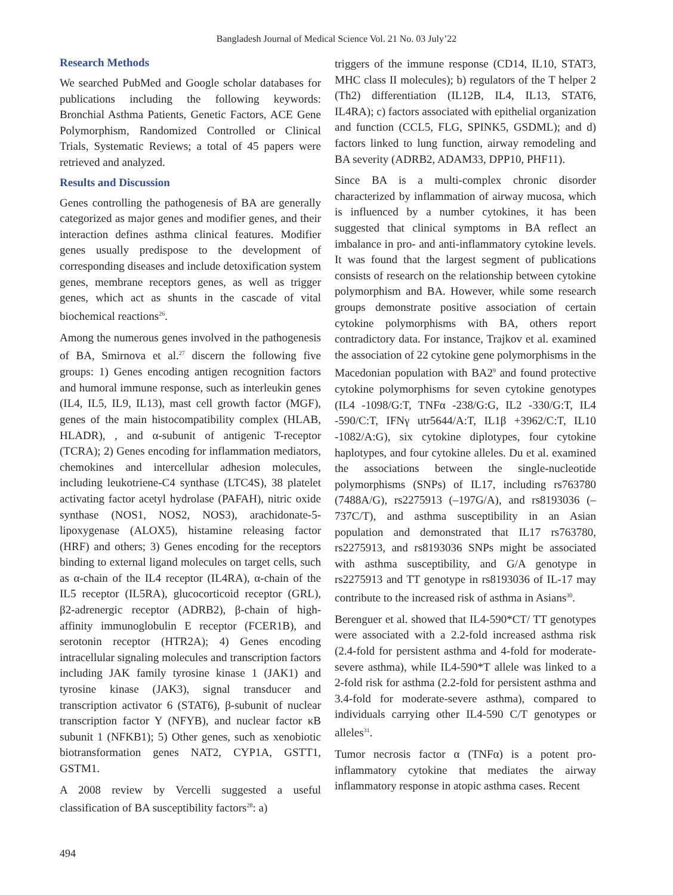Bangladesh Journal of Medical Science Vol. 21 No. 03 July’22
Research Methods
We searched PubMed and Google scholar databases for publications including the following keywords: Bronchial Asthma Patients, Genetic Factors, ACE Gene Polymorphism, Randomized Controlled or Clinical Trials, Systematic Reviews; a total of 45 papers were retrieved and analyzed.
Results and Discussion
Genes controlling the pathogenesis of BA are generally categorized as major genes and modifier genes, and their interaction defines asthma clinical features. Modifier genes usually predispose to the development of corresponding diseases and include detoxification system genes, membrane receptors genes, as well as trigger genes, which act as shunts in the cascade of vital biochemical reactions<sup>26</sup>.
Among the numerous genes involved in the pathogenesis of BA, Smirnova et al.<sup>27</sup> discern the following five groups: 1) Genes encoding antigen recognition factors and humoral immune response, such as interleukin genes (IL4, IL5, IL9, IL13), mast cell growth factor (MGF), genes of the main histocompatibility complex (HLAB, HLADR), , and α-subunit of antigenic T-receptor (TCRA); 2) Genes encoding for inflammation mediators, chemokines and intercellular adhesion molecules, including leukotriene-C4 synthase (LTC4S), 38 platelet activating factor acetyl hydrolase (PAFAH), nitric oxide synthase (NOS1, NOS2, NOS3), arachidonate-5-lipoxygenase (ALOX5), histamine releasing factor (HRF) and others; 3) Genes encoding for the receptors binding to external ligand molecules on target cells, such as α-chain of the IL4 receptor (IL4RA), α-chain of the IL5 receptor (IL5RA), glucocorticoid receptor (GRL), β2-adrenergic receptor (ADRB2), β-chain of high-affinity immunoglobulin E receptor (FCER1B), and serotonin receptor (HTR2A); 4) Genes encoding intracellular signaling molecules and transcription factors including JAK family tyrosine kinase 1 (JAK1) and tyrosine kinase (JAK3), signal transducer and transcription activator 6 (STAT6), β-subunit of nuclear transcription factor Y (NFYB), and nuclear factor κB subunit 1 (NFKB1); 5) Other genes, such as xenobiotic biotransformation genes NAT2, CYP1A, GSTT1, GSTM1.
A 2008 review by Vercelli suggested a useful classification of BA susceptibility factors<sup>28</sup>: a)
triggers of the immune response (CD14, IL10, STAT3, MHC class II molecules); b) regulators of the T helper 2 (Th2) differentiation (IL12B, IL4, IL13, STAT6, IL4RA); c) factors associated with epithelial organization and function (CCL5, FLG, SPINK5, GSDML); and d) factors linked to lung function, airway remodeling and BA severity (ADRB2, ADAM33, DPP10, PHF11).
Since BA is a multi-complex chronic disorder characterized by inflammation of airway mucosa, which is influenced by a number cytokines, it has been suggested that clinical symptoms in BA reflect an imbalance in pro- and anti-inflammatory cytokine levels. It was found that the largest segment of publications consists of research on the relationship between cytokine polymorphism and BA. However, while some research groups demonstrate positive association of certain cytokine polymorphisms with BA, others report contradictory data. For instance, Trajkov et al. examined the association of 22 cytokine gene polymorphisms in the Macedonian population with BA2<sup>9</sup> and found protective cytokine polymorphisms for seven cytokine genotypes (IL4 -1098/G:T, TNFα -238/G:G, IL2 -330/G:T, IL4 -590/C:T, IFNγ utr5644/A:T, IL1β +3962/C:T, IL10 -1082/A:G), six cytokine diplotypes, four cytokine haplotypes, and four cytokine alleles. Du et al. examined the associations between the single-nucleotide polymorphisms (SNPs) of IL17, including rs763780 (7488A/G), rs2275913 (–197G/A), and rs8193036 (–737C/T), and asthma susceptibility in an Asian population and demonstrated that IL17 rs763780, rs2275913, and rs8193036 SNPs might be associated with asthma susceptibility, and G/A genotype in rs2275913 and TT genotype in rs8193036 of IL-17 may contribute to the increased risk of asthma in Asians<sup>30</sup>.
Berenguer et al. showed that IL4-590*CT/ TT genotypes were associated with a 2.2-fold increased asthma risk (2.4-fold for persistent asthma and 4-fold for moderate-severe asthma), while IL4-590*T allele was linked to a 2-fold risk for asthma (2.2-fold for persistent asthma and 3.4-fold for moderate-severe asthma), compared to individuals carrying other IL4-590 C/T genotypes or alleles<sup>31</sup>.
Tumor necrosis factor α (TNFα) is a potent pro-inflammatory cytokine that mediates the airway inflammatory response in atopic asthma cases. Recent
494